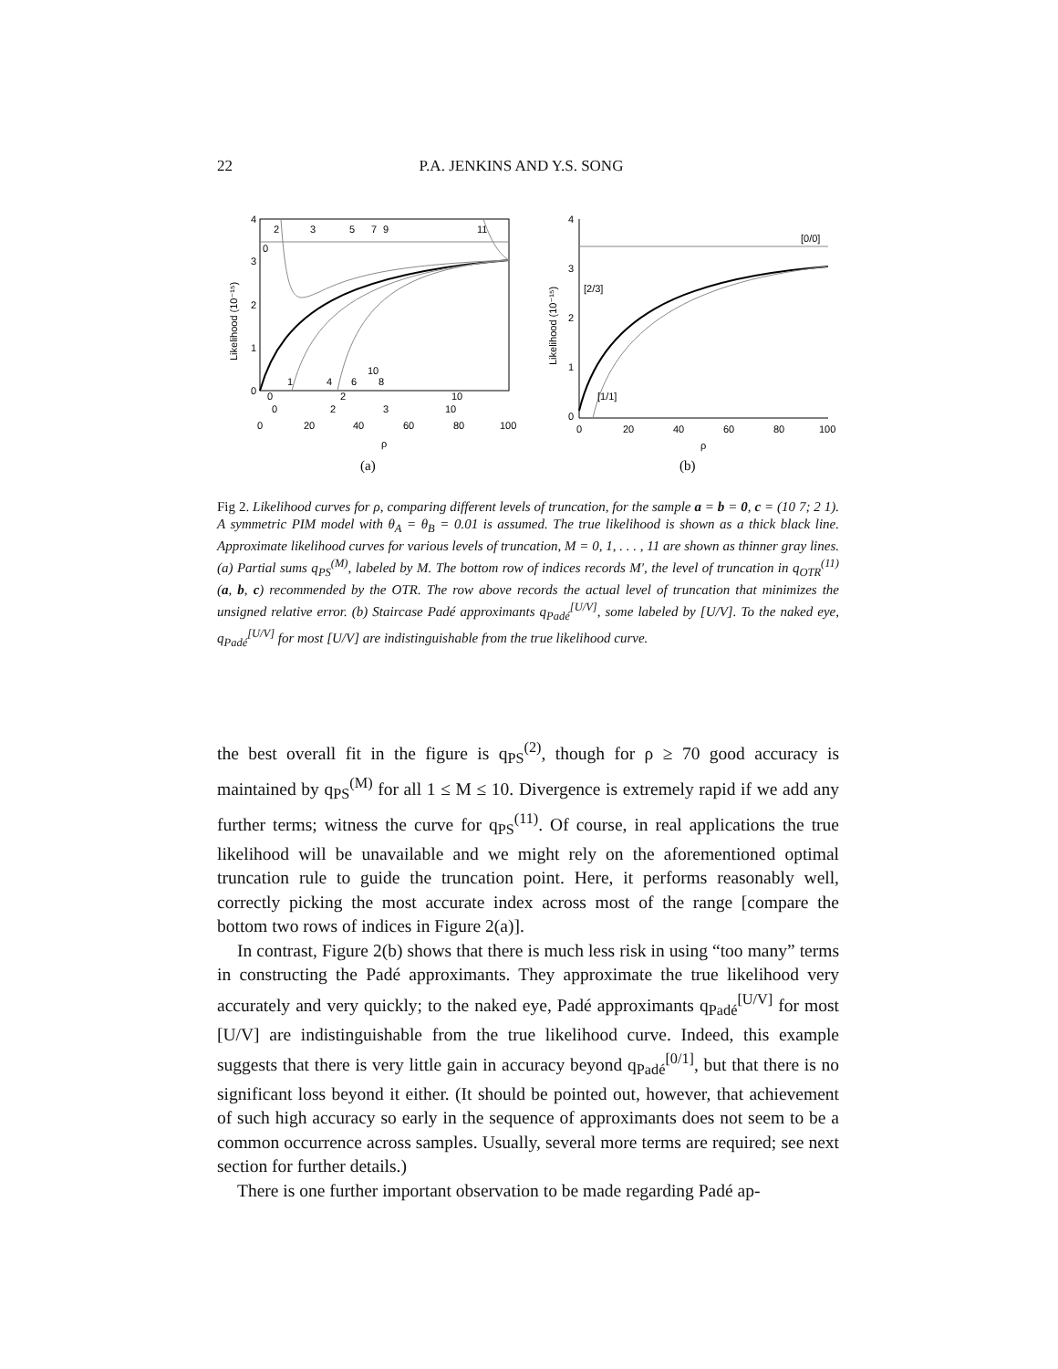22 P.A. JENKINS AND Y.S. SONG
4
3
2
1
0
2
3
5
7
9
11
0
1
4
6
10
8
0
2
10
0
2
3
10
0
20
40
60
80
100
ρ
Likelihood (10⁻¹⁵)
(a)
4
3
2
1
0
[0/0]
[2/3]
[1/1]
0
20
40
60
80
100
ρ
Likelihood (10⁻¹⁵)
(b)
Fig 2. Likelihood curves for ρ, comparing different levels of truncation, for the sample a = b = 0, c = (10 7; 2 1). A symmetric PIM model with θ<sub>A</sub> = θ<sub>B</sub> = 0.01 is assumed. The true likelihood is shown as a thick black line. Approximate likelihood curves for various levels of truncation, M = 0, 1, . . . , 11 are shown as thinner gray lines. (a) Partial sums q<sub>PS</sub><sup>(M)</sup>, labeled by M. The bottom row of indices records M′, the level of truncation in q<sub>OTR</sub><sup>(11)</sup>(a, b, c) recommended by the OTR. The row above records the actual level of truncation that minimizes the unsigned relative error. (b) Staircase Padé approximants q<sub>Padé</sub><sup>[U/V]</sup>, some labeled by [U/V]. To the naked eye, q<sub>Padé</sub><sup>[U/V]</sup> for most [U/V] are indistinguishable from the true likelihood curve.
the best overall fit in the figure is q<sub>PS</sub><sup>(2)</sup>, though for ρ ≥ 70 good accuracy is maintained by q<sub>PS</sub><sup>(M)</sup> for all 1 ≤ M ≤ 10. Divergence is extremely rapid if we add any further terms; witness the curve for q<sub>PS</sub><sup>(11)</sup>. Of course, in real applications the true likelihood will be unavailable and we might rely on the aforementioned optimal truncation rule to guide the truncation point. Here, it performs reasonably well, correctly picking the most accurate index across most of the range [compare the bottom two rows of indices in Figure 2(a)].
In contrast, Figure 2(b) shows that there is much less risk in using “too many” terms in constructing the Padé approximants. They approximate the true likelihood very accurately and very quickly; to the naked eye, Padé approximants q<sub>Padé</sub><sup>[U/V]</sup> for most [U/V] are indistinguishable from the true likelihood curve. Indeed, this example suggests that there is very little gain in accuracy beyond q<sub>Padé</sub><sup>[0/1]</sup>, but that there is no significant loss beyond it either. (It should be pointed out, however, that achievement of such high accuracy so early in the sequence of approximants does not seem to be a common occurrence across samples. Usually, several more terms are required; see next section for further details.)
There is one further important observation to be made regarding Padé ap-